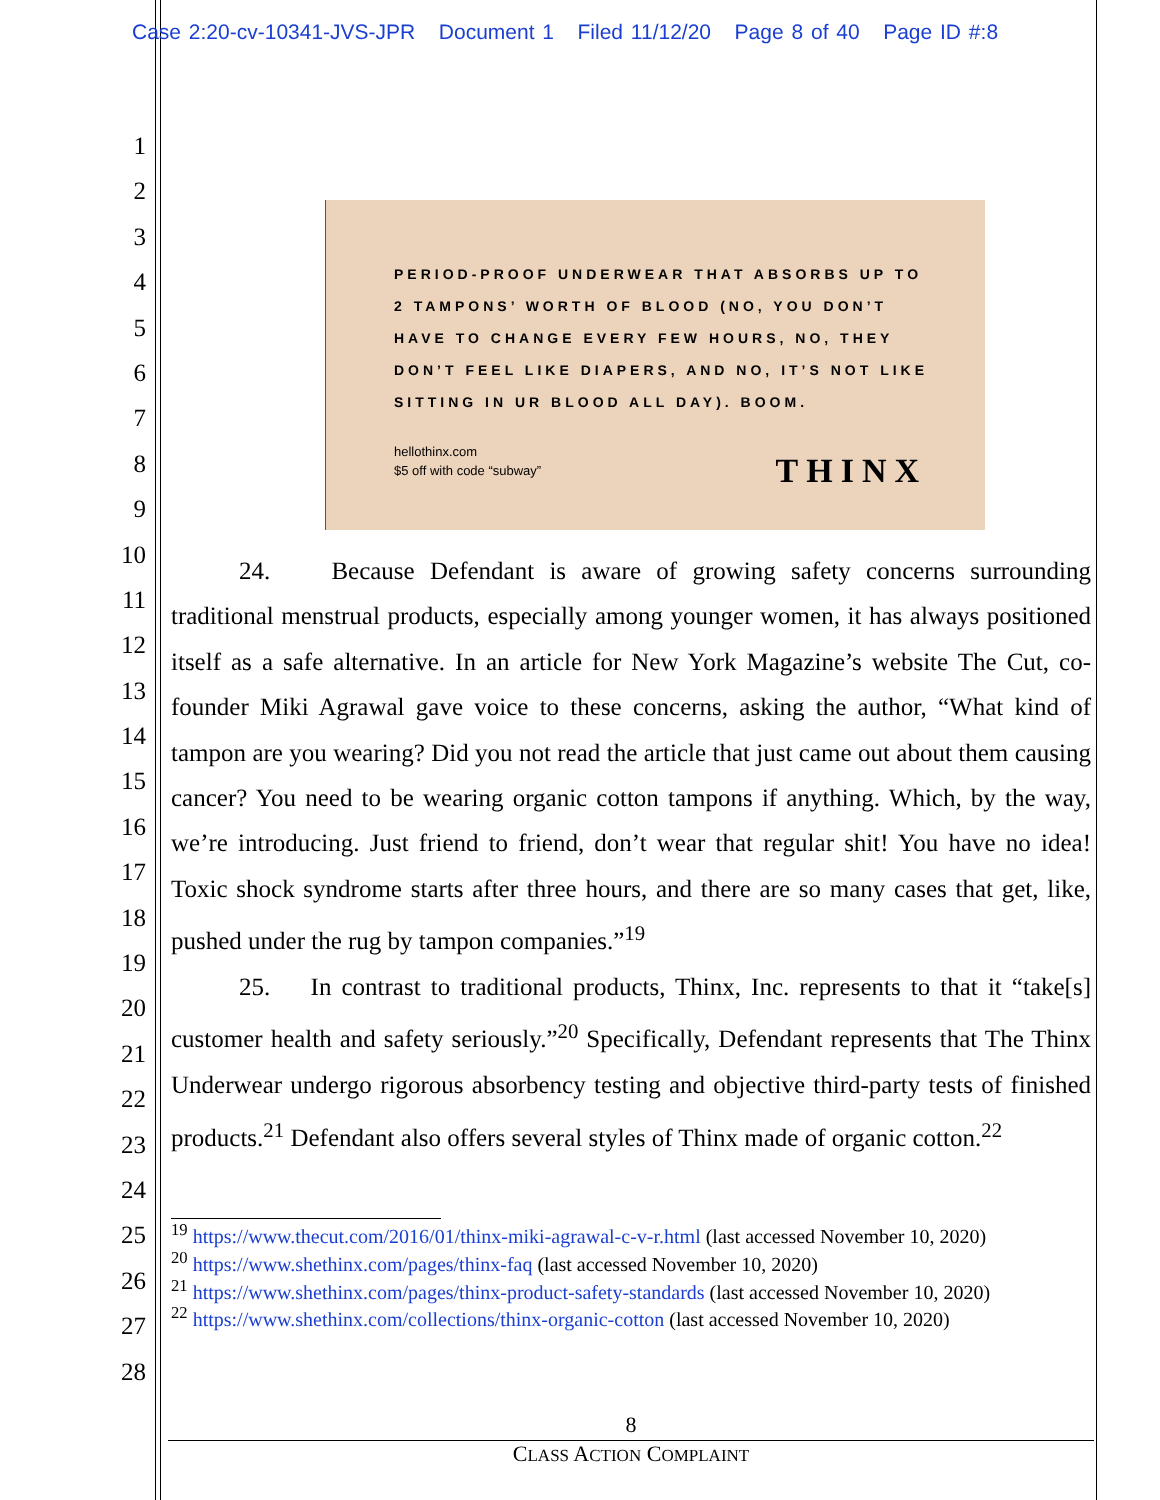Case 2:20-cv-10341-JVS-JPR Document 1 Filed 11/12/20 Page 8 of 40 Page ID #:8
1
2
3
4
5
6
7
8
9
10
11
12
13
14
15
16
17
18
19
20
21
22
23
24
25
26
27
28
PERIOD-PROOF UNDERWEAR THAT ABSORBS UP TO
2 TAMPONS’ WORTH OF BLOOD (NO, YOU DON’T
HAVE TO CHANGE EVERY FEW HOURS, NO, THEY
DON’T FEEL LIKE DIAPERS, AND NO, IT’S NOT LIKE
SITTING IN UR BLOOD ALL DAY). BOOM.
hellothinx.com
$5 off with code “subway”
THINX
24. Because Defendant is aware of growing safety concerns surrounding traditional menstrual products, especially among younger women, it has always positioned itself as a safe alternative. In an article for New York Magazine’s website The Cut, co-founder Miki Agrawal gave voice to these concerns, asking the author, “What kind of tampon are you wearing? Did you not read the article that just came out about them causing cancer? You need to be wearing organic cotton tampons if anything. Which, by the way, we’re introducing. Just friend to friend, don’t wear that regular shit! You have no idea! Toxic shock syndrome starts after three hours, and there are so many cases that get, like, pushed under the rug by tampon companies.”<sup>19</sup>
25. In contrast to traditional products, Thinx, Inc. represents to that it “take[s] customer health and safety seriously.”<sup>20</sup> Specifically, Defendant represents that The Thinx Underwear undergo rigorous absorbency testing and objective third-party tests of finished products.<sup>21</sup> Defendant also offers several styles of Thinx made of organic cotton.<sup>22</sup>
<sup>19</sup> https://www.thecut.com/2016/01/thinx-miki-agrawal-c-v-r.html (last accessed November 10, 2020)
<sup>20</sup> https://www.shethinx.com/pages/thinx-faq (last accessed November 10, 2020)
<sup>21</sup> https://www.shethinx.com/pages/thinx-product-safety-standards (last accessed November 10, 2020)
<sup>22</sup> https://www.shethinx.com/collections/thinx-organic-cotton (last accessed November 10, 2020)
8
CLASS ACTION COMPLAINT